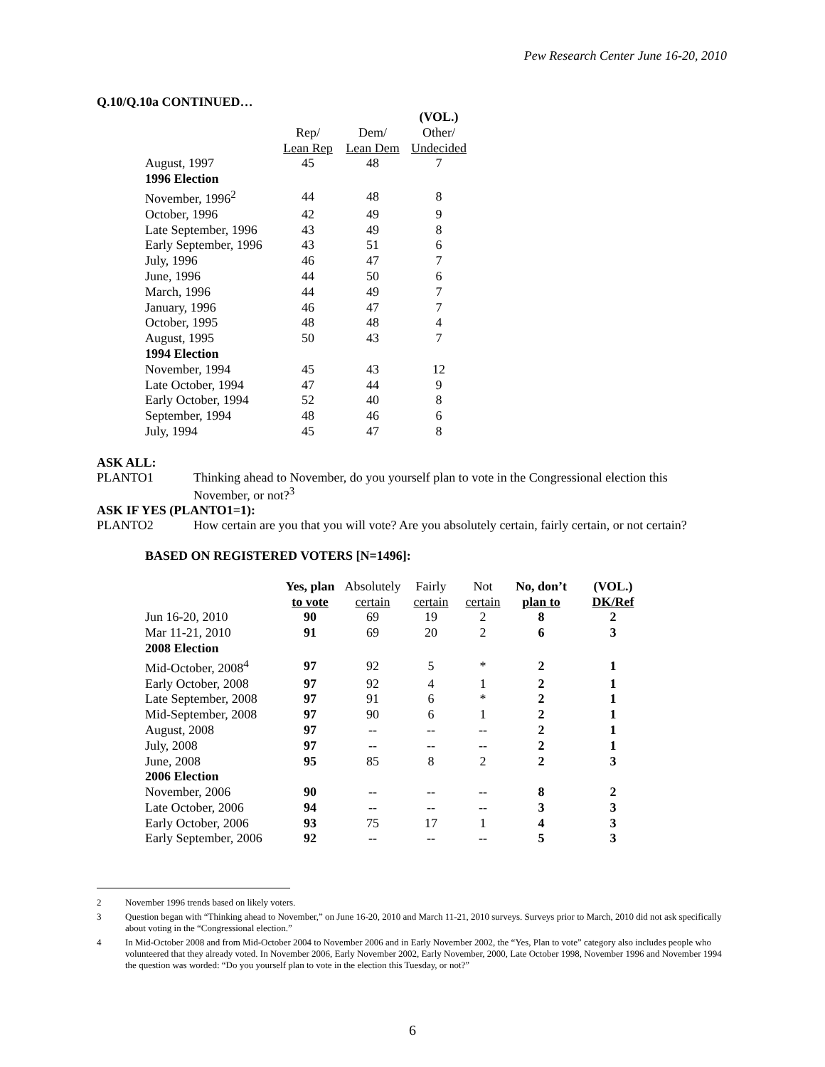Pew Research Center June 16-20, 2010
Q.10/Q.10a CONTINUED…
| | | | (VOL.) |
| | Rep/ | Dem/ | Other/ |
| | Lean Rep | Lean Dem | Undecided |
| August, 1997 | 45 | 48 | 7 |
| 1996 Election | | | |
| November, 1996<sup>2</sup> | 44 | 48 | 8 |
| October, 1996 | 42 | 49 | 9 |
| Late September, 1996 | 43 | 49 | 8 |
| Early September, 1996 | 43 | 51 | 6 |
| July, 1996 | 46 | 47 | 7 |
| June, 1996 | 44 | 50 | 6 |
| March, 1996 | 44 | 49 | 7 |
| January, 1996 | 46 | 47 | 7 |
| October, 1995 | 48 | 48 | 4 |
| August, 1995 | 50 | 43 | 7 |
| 1994 Election | | | |
| November, 1994 | 45 | 43 | 12 |
| Late October, 1994 | 47 | 44 | 9 |
| Early October, 1994 | 52 | 40 | 8 |
| September, 1994 | 48 | 46 | 6 |
| July, 1994 | 45 | 47 | 8 |
ASK ALL:
PLANTO1 Thinking ahead to November, do you yourself plan to vote in the Congressional election this November, or not?<sup>3</sup>
ASK IF YES (PLANTO1=1):
PLANTO2 How certain are you that you will vote? Are you absolutely certain, fairly certain, or not certain?
BASED ON REGISTERED VOTERS [N=1496]:
| | Yes, plan | Absolutely | Fairly | Not | No, don’t | (VOL.) |
| | to vote | certain | certain | certain | plan to | DK/Ref |
| Jun 16-20, 2010 | 90 | 69 | 19 | 2 | 8 | 2 |
| Mar 11-21, 2010 | 91 | 69 | 20 | 2 | 6 | 3 |
| 2008 Election | | | | | | |
| Mid-October, 2008<sup>4</sup> | 97 | 92 | 5 | * | 2 | 1 |
| Early October, 2008 | 97 | 92 | 4 | 1 | 2 | 1 |
| Late September, 2008 | 97 | 91 | 6 | * | 2 | 1 |
| Mid-September, 2008 | 97 | 90 | 6 | 1 | 2 | 1 |
| August, 2008 | 97 | -- | -- | -- | 2 | 1 |
| July, 2008 | 97 | -- | -- | -- | 2 | 1 |
| June, 2008 | 95 | 85 | 8 | 2 | 2 | 3 |
| 2006 Election | | | | | | |
| November, 2006 | 90 | -- | -- | -- | 8 | 2 |
| Late October, 2006 | 94 | -- | -- | -- | 3 | 3 |
| Early October, 2006 | 93 | 75 | 17 | 1 | 4 | 3 |
| Early September, 2006 | 92 | -- | -- | -- | 5 | 3 |
2 November 1996 trends based on likely voters.
3 Question began with “Thinking ahead to November,” on June 16-20, 2010 and March 11-21, 2010 surveys. Surveys prior to March, 2010 did not ask specifically about voting in the “Congressional election.”
4 In Mid-October 2008 and from Mid-October 2004 to November 2006 and in Early November 2002, the “Yes, Plan to vote” category also includes people who volunteered that they already voted. In November 2006, Early November 2002, Early November, 2000, Late October 1998, November 1996 and November 1994 the question was worded: “Do you yourself plan to vote in the election this Tuesday, or not?”
6